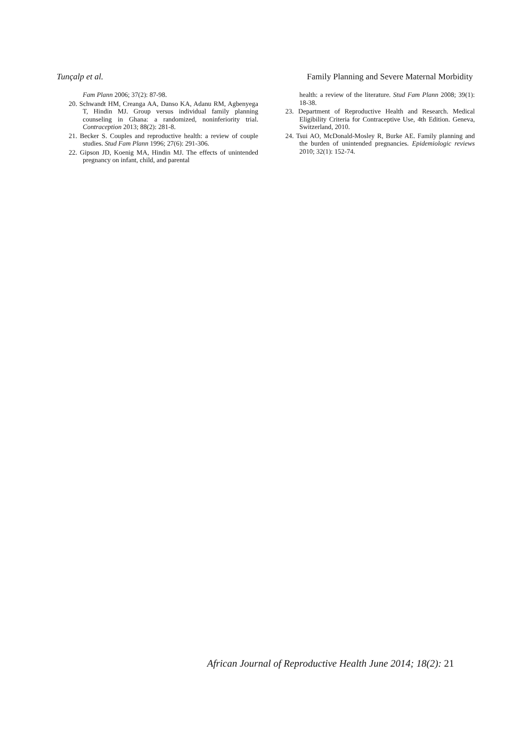Tunçalp et al. Family Planning and Severe Maternal Morbidity
Fam Plann 2006; 37(2): 87-98.
20. Schwandt HM, Creanga AA, Danso KA, Adanu RM, Agbenyega T, Hindin MJ. Group versus individual family planning counseling in Ghana: a randomized, noninferiority trial. Contraception 2013; 88(2): 281-8.
21. Becker S. Couples and reproductive health: a review of couple studies. Stud Fam Plann 1996; 27(6): 291-306.
22. Gipson JD, Koenig MA, Hindin MJ. The effects of unintended pregnancy on infant, child, and parental
health: a review of the literature. Stud Fam Plann 2008; 39(1): 18-38.
23. Department of Reproductive Health and Research. Medical Eligibility Criteria for Contraceptive Use, 4th Edition. Geneva, Switzerland, 2010.
24. Tsui AO, McDonald-Mosley R, Burke AE. Family planning and the burden of unintended pregnancies. Epidemiologic reviews 2010; 32(1): 152-74.
African Journal of Reproductive Health June 2014; 18(2): 21